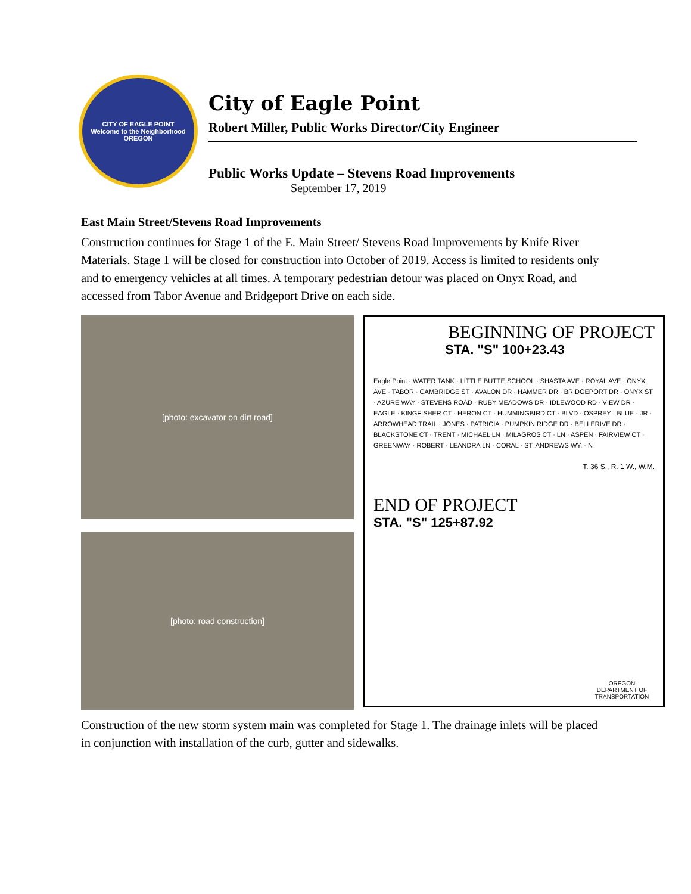CITY OF EAGLE POINT
Welcome to the Neighborhood
OREGON
City of Eagle Point
Robert Miller, Public Works Director/City Engineer
Public Works Update – Stevens Road Improvements
September 17, 2019
East Main Street/Stevens Road Improvements
Construction continues for Stage 1 of the E. Main Street/ Stevens Road Improvements by Knife River Materials. Stage 1 will be closed for construction into October of 2019. Access is limited to residents only and to emergency vehicles at all times. A temporary pedestrian detour was placed on Onyx Road, and accessed from Tabor Avenue and Bridgeport Drive on each side.
[photo: excavator on dirt road]
[photo: road construction]
BEGINNING OF PROJECT
STA. "S" 100+23.43
Eagle Point · WATER TANK · LITTLE BUTTE SCHOOL · SHASTA AVE · ROYAL AVE · ONYX AVE · TABOR · CAMBRIDGE ST · AVALON DR · HAMMER DR · BRIDGEPORT DR · ONYX ST · AZURE WAY · STEVENS ROAD · RUBY MEADOWS DR · IDLEWOOD RD · VIEW DR · EAGLE · KINGFISHER CT · HERON CT · HUMMINGBIRD CT · BLVD · OSPREY · BLUE · JR · ARROWHEAD TRAIL · JONES · PATRICIA · PUMPKIN RIDGE DR · BELLERIVE DR · BLACKSTONE CT · TRENT · MICHAEL LN · MILAGROS CT · LN · ASPEN · FAIRVIEW CT · GREENWAY · ROBERT · LEANDRA LN · CORAL · ST. ANDREWS WY. · N
T. 36 S., R. 1 W., W.M.
END OF PROJECT
STA. "S" 125+87.92
OREGON DEPARTMENT OF TRANSPORTATION
Construction of the new storm system main was completed for Stage 1. The drainage inlets will be placed in conjunction with installation of the curb, gutter and sidewalks.